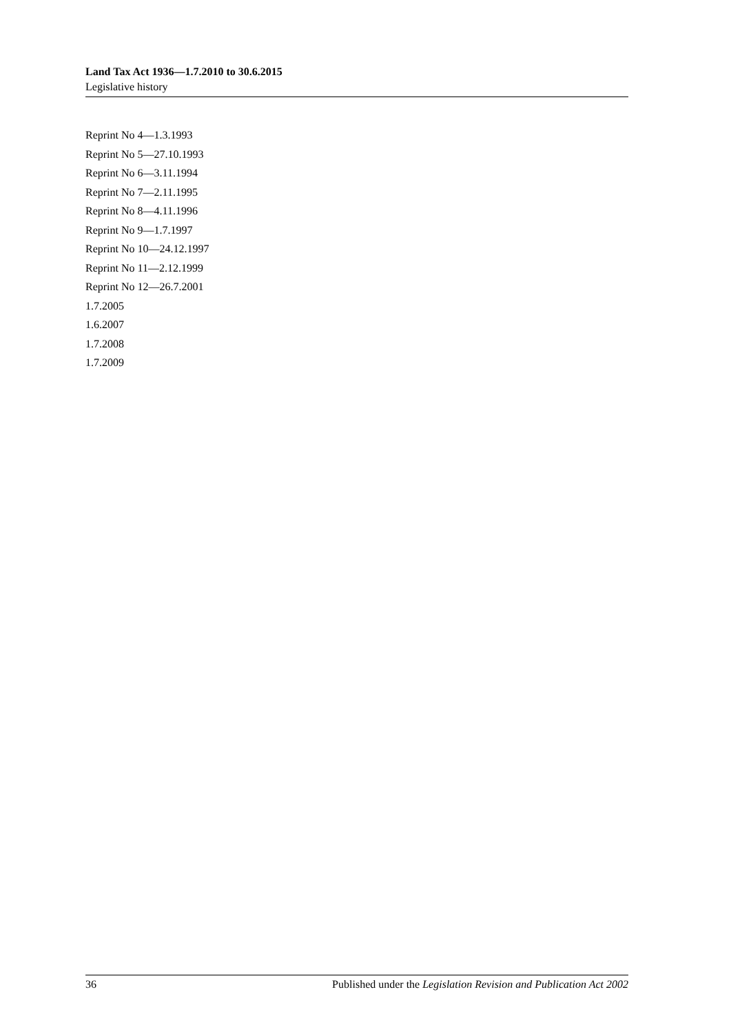Land Tax Act 1936—1.7.2010 to 30.6.2015
Legislative history
Reprint No 4—1.3.1993
Reprint No 5—27.10.1993
Reprint No 6—3.11.1994
Reprint No 7—2.11.1995
Reprint No 8—4.11.1996
Reprint No 9—1.7.1997
Reprint No 10—24.12.1997
Reprint No 11—2.12.1999
Reprint No 12—26.7.2001
1.7.2005
1.6.2007
1.7.2008
1.7.2009
36 Published under the Legislation Revision and Publication Act 2002